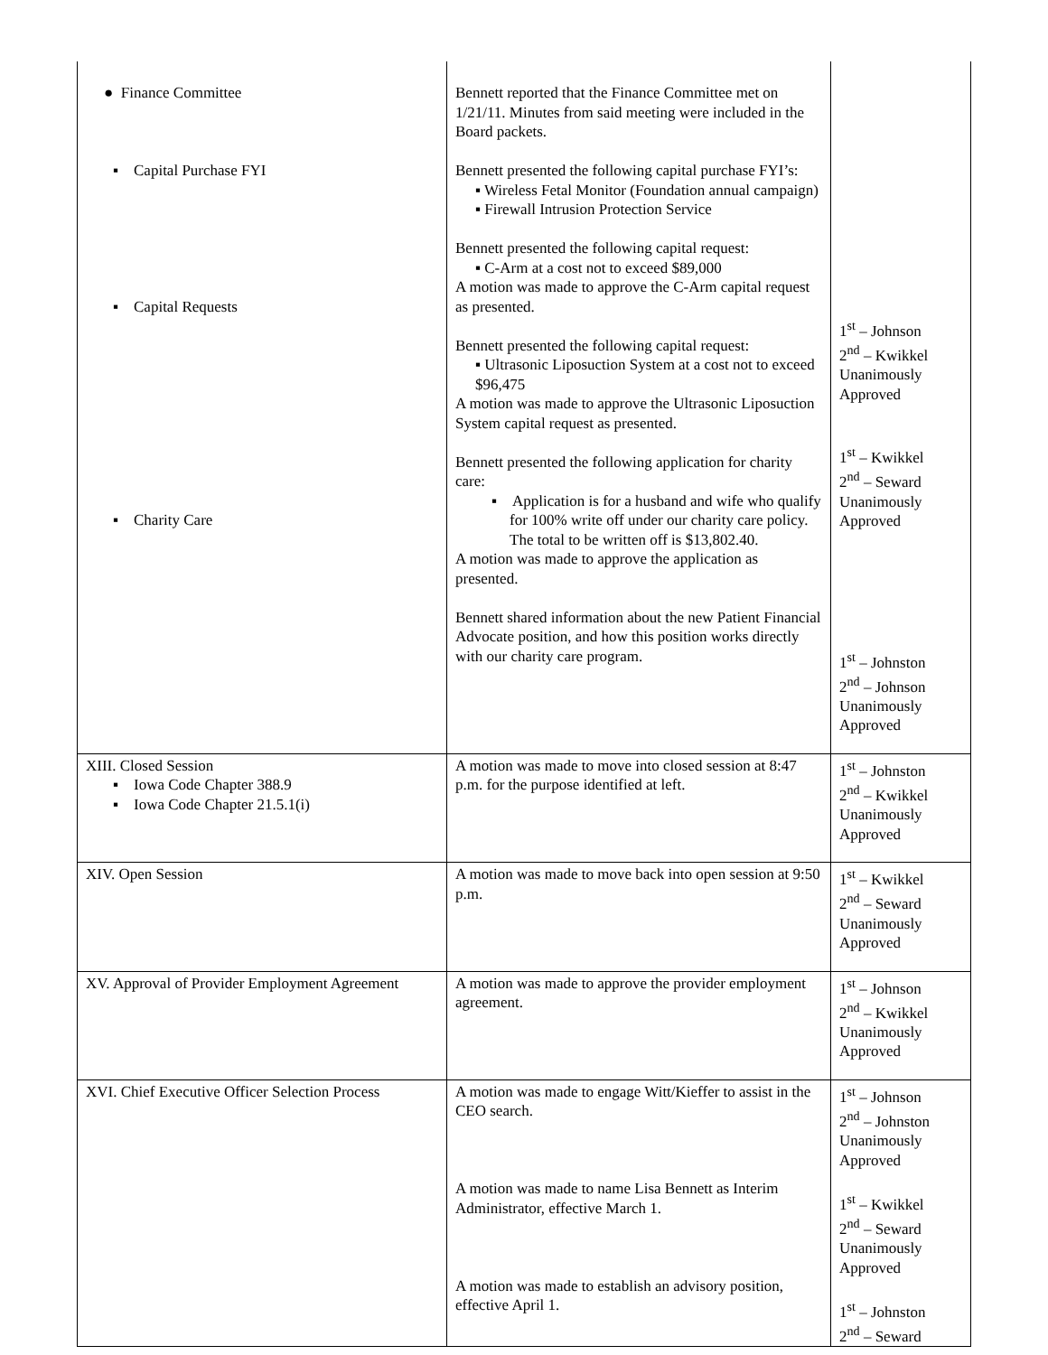| ● Finance Committee ▪ Capital Purchase FYI ▪ Capital Requests ▪ Charity Care | Bennett reported that the Finance Committee met on 1/21/11. Minutes from said meeting were included in the Board packets. Bennett presented the following capital purchase FYI’s: ▪ Wireless Fetal Monitor (Foundation annual campaign) ▪ Firewall Intrusion Protection Service Bennett presented the following capital request: ▪ C-Arm at a cost not to exceed $89,000 A motion was made to approve the C-Arm capital request as presented. Bennett presented the following capital request: ▪ Ultrasonic Liposuction System at a cost not to exceed $96,475 A motion was made to approve the Ultrasonic Liposuction System capital request as presented. Bennett presented the following application for charity care: ▪ Application is for a husband and wife who qualify for 100% write off under our charity care policy. The total to be written off is $13,802.40. A motion was made to approve the application as presented. Bennett shared information about the new Patient Financial Advocate position, and how this position works directly with our charity care program. | 1<sup>st</sup> – Johnson 2<sup>nd</sup> – Kwikkel Unanimously Approved 1<sup>st</sup> – Kwikkel 2<sup>nd</sup> – Seward Unanimously Approved 1<sup>st</sup> – Johnston 2<sup>nd</sup> – Johnson Unanimously Approved |
| XIII. Closed Session ▪ Iowa Code Chapter 388.9 ▪ Iowa Code Chapter 21.5.1(i) | A motion was made to move into closed session at 8:47 p.m. for the purpose identified at left. | 1<sup>st</sup> – Johnston 2<sup>nd</sup> – Kwikkel Unanimously Approved |
| XIV. Open Session | A motion was made to move back into open session at 9:50 p.m. | 1<sup>st</sup> – Kwikkel 2<sup>nd</sup> – Seward Unanimously Approved |
| XV. Approval of Provider Employment Agreement | A motion was made to approve the provider employment agreement. | 1<sup>st</sup> – Johnson 2<sup>nd</sup> – Kwikkel Unanimously Approved |
| XVI. Chief Executive Officer Selection Process | A motion was made to engage Witt/Kieffer to assist in the CEO search. A motion was made to name Lisa Bennett as Interim Administrator, effective March 1. A motion was made to establish an advisory position, effective April 1. | 1<sup>st</sup> – Johnson 2<sup>nd</sup> – Johnston Unanimously Approved 1<sup>st</sup> – Kwikkel 2<sup>nd</sup> – Seward Unanimously Approved 1<sup>st</sup> – Johnston 2<sup>nd</sup> – Seward |